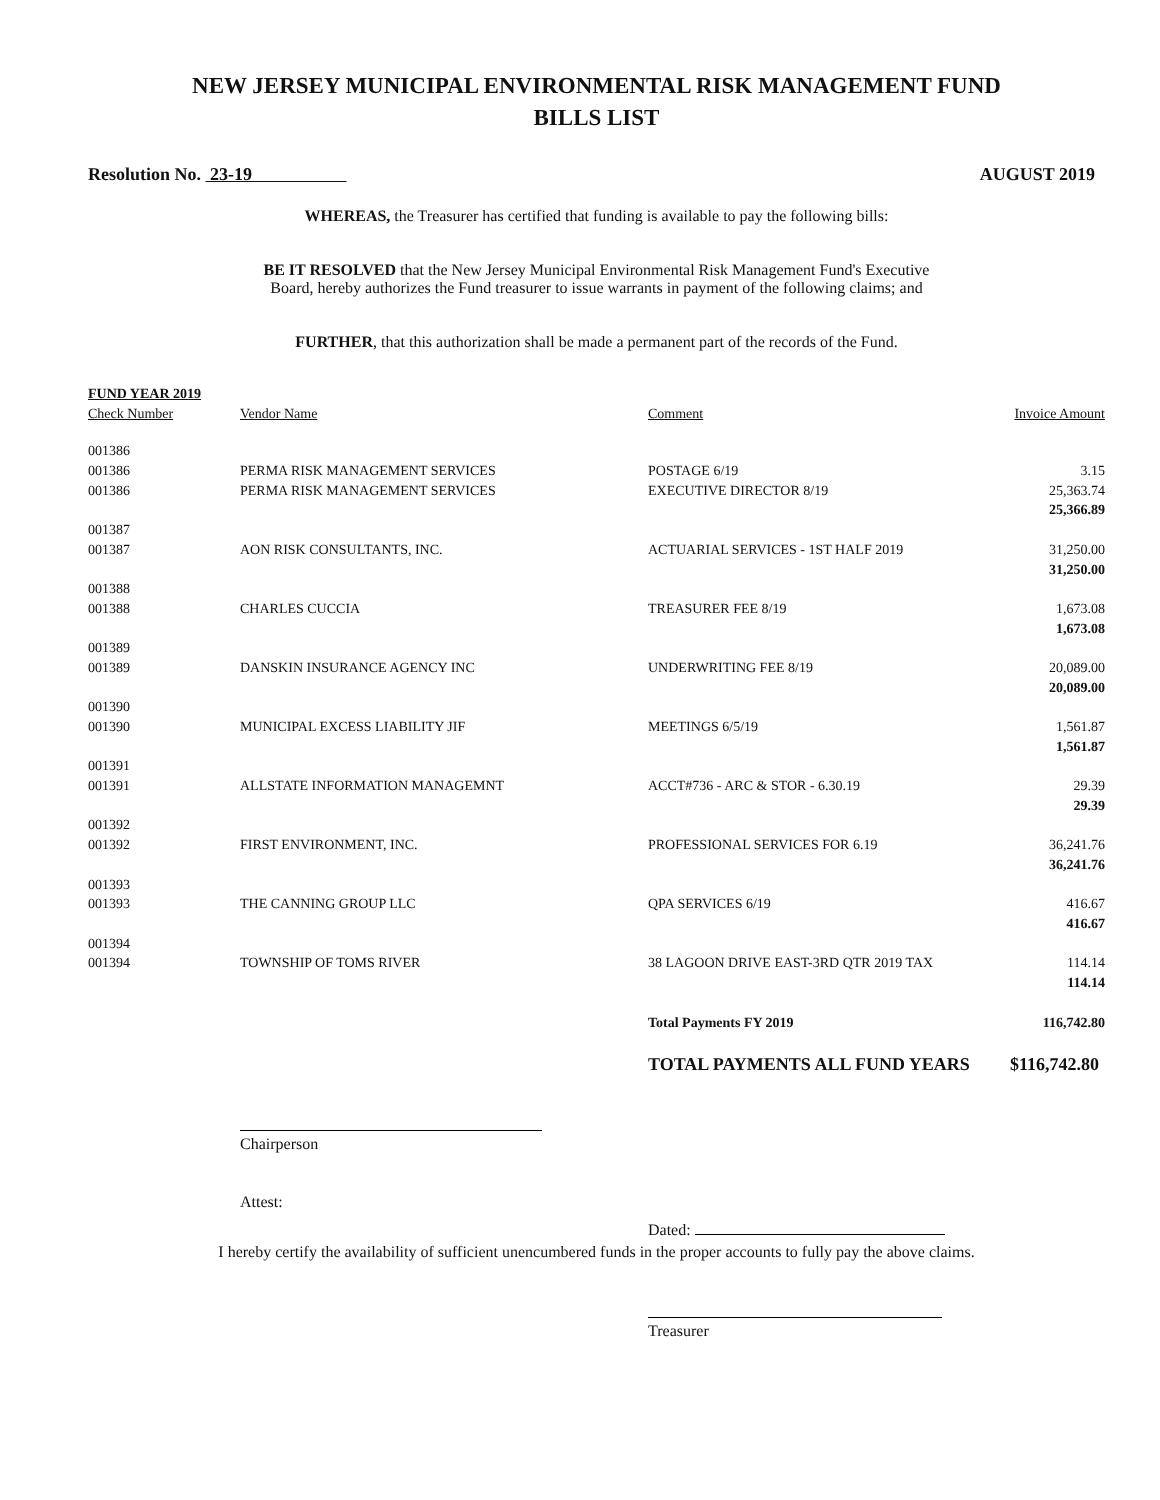NEW JERSEY MUNICIPAL ENVIRONMENTAL RISK MANAGEMENT FUND
BILLS LIST
Resolution No. 23-19 AUGUST 2019
WHEREAS, the Treasurer has certified that funding is available to pay the following bills:
BE IT RESOLVED that the New Jersey Municipal Environmental Risk Management Fund's Executive
Board, hereby authorizes the Fund treasurer to issue warrants in payment of the following claims; and
FURTHER, that this authorization shall be made a permanent part of the records of the Fund.
| FUND YEAR 2019 | | | |
| --- | --- | --- | --- |
| Check Number | Vendor Name | Comment | Invoice Amount |
| 001386 | | | |
| 001386 | PERMA RISK MANAGEMENT SERVICES | POSTAGE 6/19 | 3.15 |
| 001386 | PERMA RISK MANAGEMENT SERVICES | EXECUTIVE DIRECTOR 8/19 | 25,363.74 |
| | | | 25,366.89 |
| 001387 | | | |
| 001387 | AON RISK CONSULTANTS, INC. | ACTUARIAL SERVICES - 1ST HALF 2019 | 31,250.00 |
| | | | 31,250.00 |
| 001388 | | | |
| 001388 | CHARLES CUCCIA | TREASURER FEE 8/19 | 1,673.08 |
| | | | 1,673.08 |
| 001389 | | | |
| 001389 | DANSKIN INSURANCE AGENCY INC | UNDERWRITING FEE 8/19 | 20,089.00 |
| | | | 20,089.00 |
| 001390 | | | |
| 001390 | MUNICIPAL EXCESS LIABILITY JIF | MEETINGS 6/5/19 | 1,561.87 |
| | | | 1,561.87 |
| 001391 | | | |
| 001391 | ALLSTATE INFORMATION MANAGEMNT | ACCT#736 - ARC & STOR - 6.30.19 | 29.39 |
| | | | 29.39 |
| 001392 | | | |
| 001392 | FIRST ENVIRONMENT, INC. | PROFESSIONAL SERVICES FOR 6.19 | 36,241.76 |
| | | | 36,241.76 |
| 001393 | | | |
| 001393 | THE CANNING GROUP LLC | QPA SERVICES 6/19 | 416.67 |
| | | | 416.67 |
| 001394 | | | |
| 001394 | TOWNSHIP OF TOMS RIVER | 38 LAGOON DRIVE EAST-3RD QTR 2019 TAX | 114.14 |
| | | | 114.14 |
| | | Total Payments FY 2019 | 116,742.80 |
| | | TOTAL PAYMENTS ALL FUND YEARS | $116,742.80 |
Chairperson
Attest:
Dated:
I hereby certify the availability of sufficient unencumbered funds in the proper accounts to fully pay the above claims.
Treasurer